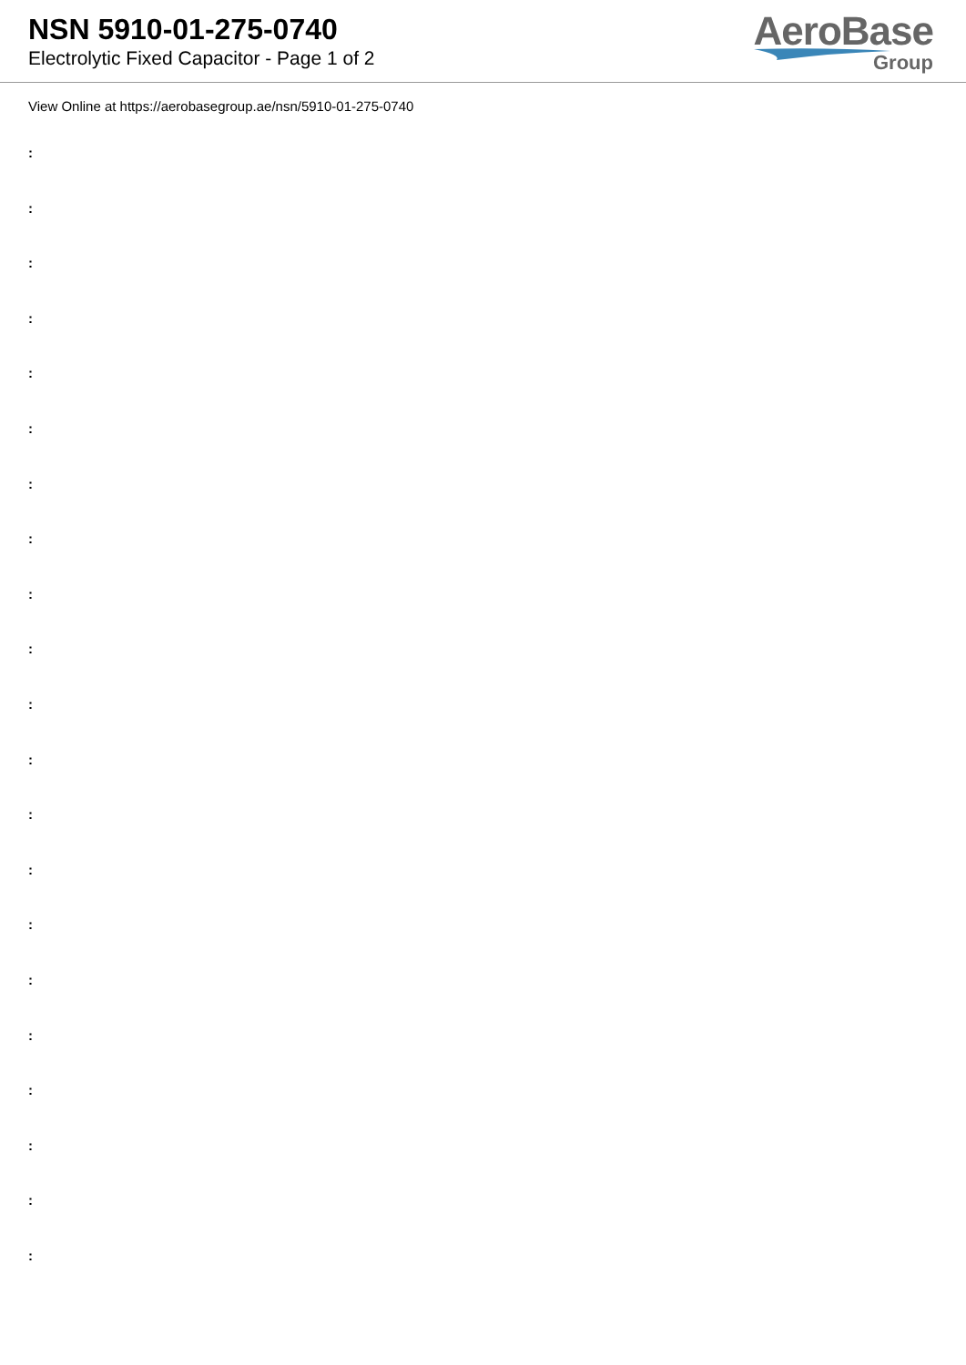NSN 5910-01-275-0740
Electrolytic Fixed Capacitor - Page 1 of 2
AeroBase
Group
View Online at https://aerobasegroup.ae/nsn/5910-01-275-0740
:
:
:
:
:
:
:
:
:
:
:
:
:
:
:
:
:
:
:
:
: